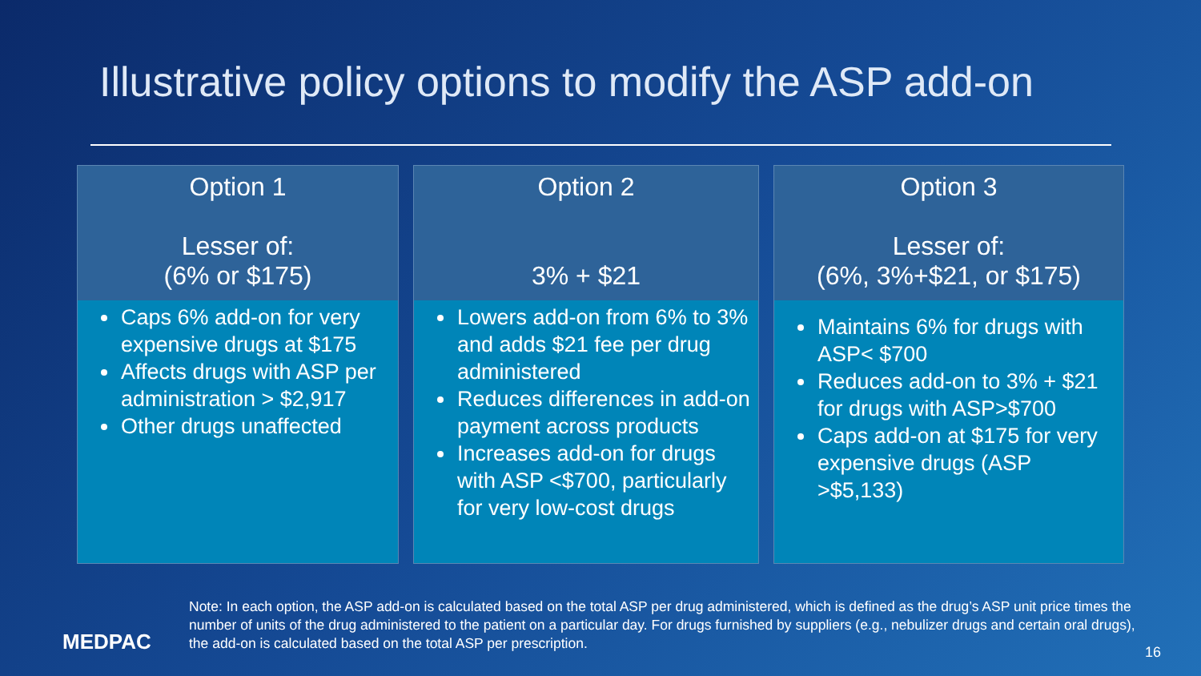Illustrative policy options to modify the ASP add-on
Option 1
Lesser of:
(6% or $175)
Caps 6% add-on for very expensive drugs at $175
Affects drugs with ASP per administration > $2,917
Other drugs unaffected
Option 2
3% + $21
Lowers add-on from 6% to 3% and adds $21 fee per drug administered
Reduces differences in add-on payment across products
Increases add-on for drugs with ASP <$700, particularly for very low-cost drugs
Option 3
Lesser of:
(6%, 3%+$21, or $175)
Maintains 6% for drugs with ASP< $700
Reduces add-on to 3% + $21 for drugs with ASP>$700
Caps add-on at $175 for very expensive drugs (ASP >$5,133)
Note: In each option, the ASP add-on is calculated based on the total ASP per drug administered, which is defined as the drug’s ASP unit price times the number of units of the drug administered to the patient on a particular day. For drugs furnished by suppliers (e.g., nebulizer drugs and certain oral drugs), the add-on is calculated based on the total ASP per prescription.
MEDPAC 16